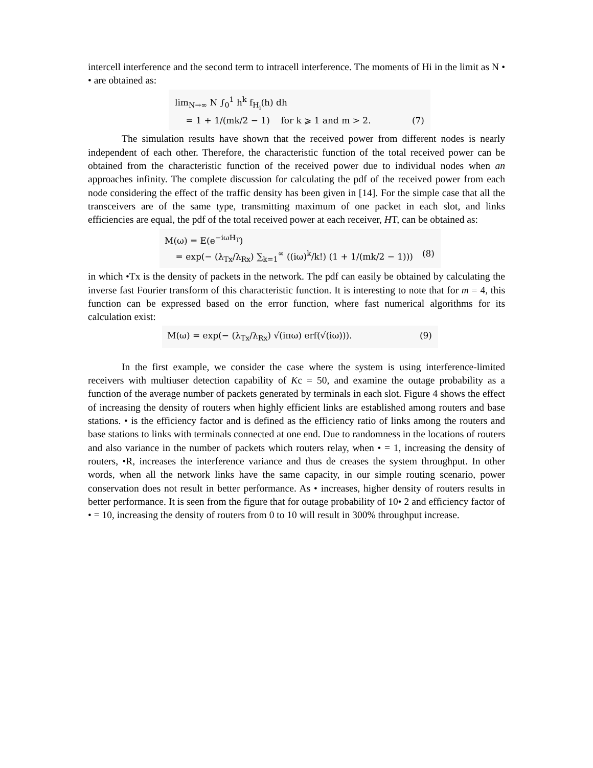intercell interference and the second term to intracell interference. The moments of Hi in the limit as N • • are obtained as:
lim<sub>N→∞</sub> N ∫<sub>0</sub><sup>1</sup> h<sup>k</sup> f<sub>H<sub>i</sub></sub>(h) dh
= 1 + 1/(mk/2 − 1) for k ⩾ 1 and m > 2. (7)
The simulation results have shown that the received power from different nodes is nearly independent of each other. Therefore, the characteristic function of the total received power can be obtained from the characteristic function of the received power due to individual nodes when an approaches infinity. The complete discussion for calculating the pdf of the received power from each node considering the effect of the traffic density has been given in [14]. For the simple case that all the transceivers are of the same type, transmitting maximum of one packet in each slot, and links efficiencies are equal, the pdf of the total received power at each receiver, HT, can be obtained as:
M(ω) = E(e<sup>−iωH<sub>T</sub></sup>)
= exp(− (λ<sub>Tx</sub>/λ<sub>Rx</sub>) ∑<sub>k=1</sub><sup>∞</sup> ((iω)<sup>k</sup>/k!) (1 + 1/(mk/2 − 1))) (8)
in which •Tx is the density of packets in the network. The pdf can easily be obtained by calculating the inverse fast Fourier transform of this characteristic function. It is interesting to note that for m = 4, this function can be expressed based on the error function, where fast numerical algorithms for its calculation exist:
M(ω) = exp(− (λ<sub>Tx</sub>/λ<sub>Rx</sub>) √(iπω) erf(√(iω))). (9)
In the first example, we consider the case where the system is using interference-limited receivers with multiuser detection capability of Kc = 50, and examine the outage probability as a function of the average number of packets generated by terminals in each slot. Figure 4 shows the effect of increasing the density of routers when highly efficient links are established among routers and base stations. • is the efficiency factor and is defined as the efficiency ratio of links among the routers and base stations to links with terminals connected at one end. Due to randomness in the locations of routers and also variance in the number of packets which routers relay, when • = 1, increasing the density of routers, •R, increases the interference variance and thus de creases the system throughput. In other words, when all the network links have the same capacity, in our simple routing scenario, power conservation does not result in better performance. As • increases, higher density of routers results in better performance. It is seen from the figure that for outage probability of 10• 2 and efficiency factor of • = 10, increasing the density of routers from 0 to 10 will result in 300% throughput increase.